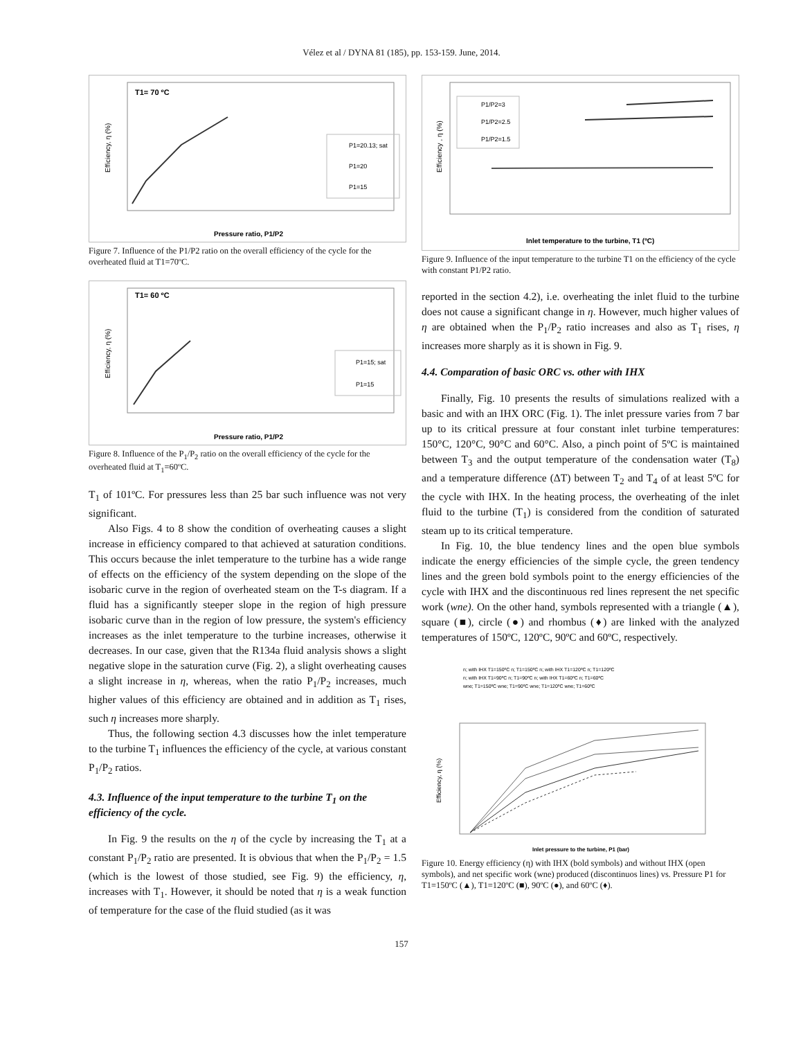Vélez et al / DYNA 81 (185), pp. 153-159. June, 2014.
Efficiency, η (%)
T1= 70 ºC
P1=20.13; sat
P1=20
P1=15
Pressure ratio, P1/P2
Figure 7. Influence of the P1/P2 ratio on the overall efficiency of the cycle for the overheated fluid at T1=70ºC.
Efficiency, η (%)
T1= 60 ºC
P1=15; sat
P1=15
Pressure ratio, P1/P2
Figure 8. Influence of the P<sub>1</sub>/P<sub>2</sub> ratio on the overall efficiency of the cycle for the overheated fluid at T<sub>1</sub>=60ºC.
T<sub>1</sub> of 101ºC. For pressures less than 25 bar such influence was not very significant.
Also Figs. 4 to 8 show the condition of overheating causes a slight increase in efficiency compared to that achieved at saturation conditions. This occurs because the inlet temperature to the turbine has a wide range of effects on the efficiency of the system depending on the slope of the isobaric curve in the region of overheated steam on the T-s diagram. If a fluid has a significantly steeper slope in the region of high pressure isobaric curve than in the region of low pressure, the system's efficiency increases as the inlet temperature to the turbine increases, otherwise it decreases. In our case, given that the R134a fluid analysis shows a slight negative slope in the saturation curve (Fig. 2), a slight overheating causes a slight increase in η, whereas, when the ratio P<sub>1</sub>/P<sub>2</sub> increases, much higher values of this efficiency are obtained and in addition as T<sub>1</sub> rises, such η increases more sharply.
Thus, the following section 4.3 discusses how the inlet temperature to the turbine T<sub>1</sub> influences the efficiency of the cycle, at various constant P<sub>1</sub>/P<sub>2</sub> ratios.
4.3. Influence of the input temperature to the turbine T<sub>1</sub> on the efficiency of the cycle.
In Fig. 9 the results on the η of the cycle by increasing the T<sub>1</sub> at a constant P<sub>1</sub>/P<sub>2</sub> ratio are presented. It is obvious that when the P<sub>1</sub>/P<sub>2</sub> = 1.5 (which is the lowest of those studied, see Fig. 9) the efficiency, η, increases with T<sub>1</sub>. However, it should be noted that η is a weak function of temperature for the case of the fluid studied (as it was
Efficiency , η (%)
P1/P2=3
P1/P2=2.5
P1/P2=1.5
Inlet temperature to the turbine, T1 (ºC)
Figure 9. Influence of the input temperature to the turbine T1 on the efficiency of the cycle with constant P1/P2 ratio.
reported in the section 4.2), i.e. overheating the inlet fluid to the turbine does not cause a significant change in η. However, much higher values of η are obtained when the P<sub>1</sub>/P<sub>2</sub> ratio increases and also as T<sub>1</sub> rises, η increases more sharply as it is shown in Fig. 9.
4.4. Comparation of basic ORC vs. other with IHX
Finally, Fig. 10 presents the results of simulations realized with a basic and with an IHX ORC (Fig. 1). The inlet pressure varies from 7 bar up to its critical pressure at four constant inlet turbine temperatures: 150°C, 120°C, 90°C and 60°C. Also, a pinch point of 5ºC is maintained between T<sub>3</sub> and the output temperature of the condensation water (T<sub>8</sub>) and a temperature difference (ΔT) between T<sub>2</sub> and T<sub>4</sub> of at least 5ºC for the cycle with IHX. In the heating process, the overheating of the inlet fluid to the turbine (T<sub>1</sub>) is considered from the condition of saturated steam up to its critical temperature.
In Fig. 10, the blue tendency lines and the open blue symbols indicate the energy efficiencies of the simple cycle, the green tendency lines and the green bold symbols point to the energy efficiencies of the cycle with IHX and the discontinuous red lines represent the net specific work (wne). On the other hand, symbols represented with a triangle (▲), square (■), circle (●) and rhombus (♦) are linked with the analyzed temperatures of 150ºC, 120ºC, 90ºC and 60ºC, respectively.
Efficiency, η (%)
n; with IHX T1=150ºC n; T1=150ºC n; with IHX T1=120ºC n; T1=120ºC
n; with IHX T1=90ºC n; T1=90ºC n; with IHX T1=60ºC n; T1=60ºC
wne; T1=150ºC wne; T1=90ºC wne; T1=120ºC wne; T1=60ºC
Inlet pressure to the turbine, P1 (bar)
Figure 10. Energy efficiency (η) with IHX (bold symbols) and without IHX (open symbols), and net specific work (wne) produced (discontinuos lines) vs. Pressure P1 for T1=150ºC (▲), T1=120ºC (■), 90ºC (●), and 60ºC (♦).
157